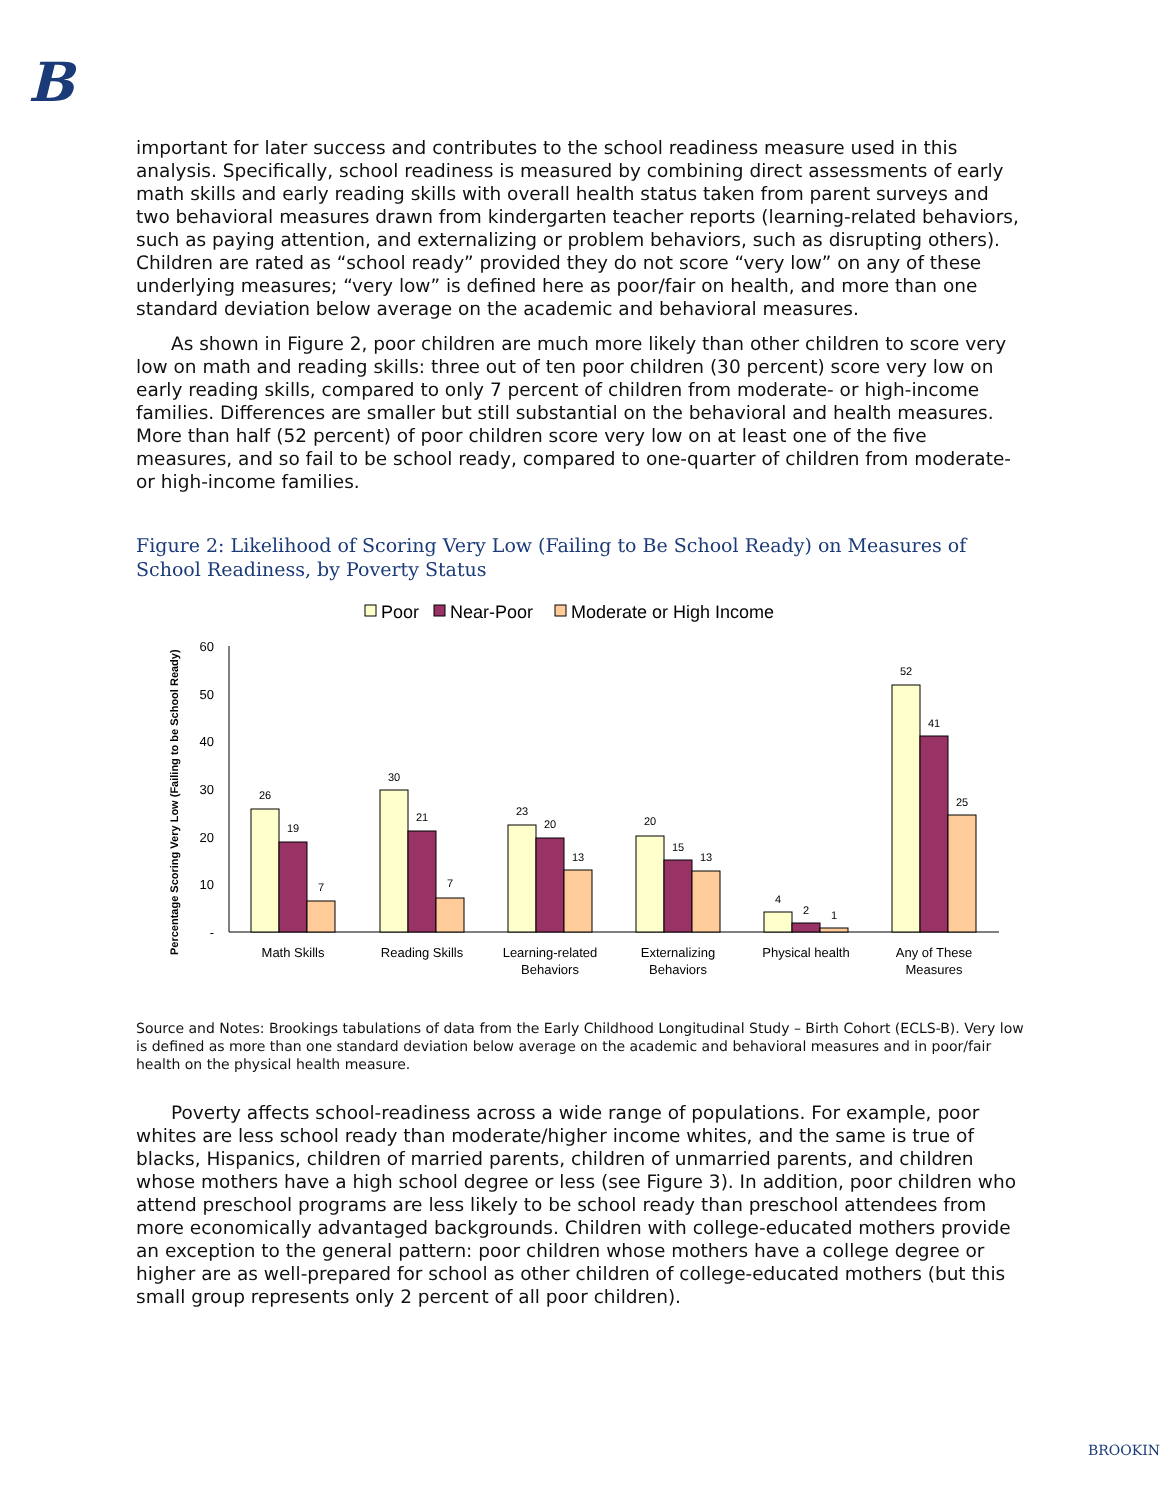B
important for later success and contributes to the school readiness measure used in this analysis. Specifically, school readiness is measured by combining direct assessments of early math skills and early reading skills with overall health status taken from parent surveys and two behavioral measures drawn from kindergarten teacher reports (learning-related behaviors, such as paying attention, and externalizing or problem behaviors, such as disrupting others). Children are rated as “school ready” provided they do not score “very low” on any of these underlying measures; “very low” is defined here as poor/fair on health, and more than one standard deviation below average on the academic and behavioral measures.
As shown in Figure 2, poor children are much more likely than other children to score very low on math and reading skills: three out of ten poor children (30 percent) score very low on early reading skills, compared to only 7 percent of children from moderate- or high-income families. Differences are smaller but still substantial on the behavioral and health measures. More than half (52 percent) of poor children score very low on at least one of the five measures, and so fail to be school ready, compared to one-quarter of children from moderate- or high-income families.
Figure 2: Likelihood of Scoring Very Low (Failing to Be School Ready) on Measures of School Readiness, by Poverty Status
Poor
Near-Poor
Moderate or High Income
Percentage Scoring Very Low (Failing to be School Ready)
60
50
40
30
20
10
-
26
19
7
30
21
7
23
20
13
20
15
13
4
2
1
52
41
25
Math Skills
Reading Skills
Learning-related
Behaviors
Externalizing
Behaviors
Physical health
Any of These
Measures
Source and Notes: Brookings tabulations of data from the Early Childhood Longitudinal Study – Birth Cohort (ECLS-B). Very low is defined as more than one standard deviation below average on the academic and behavioral measures and in poor/fair health on the physical health measure.
Poverty affects school-readiness across a wide range of populations. For example, poor whites are less school ready than moderate/higher income whites, and the same is true of blacks, Hispanics, children of married parents, children of unmarried parents, and children whose mothers have a high school degree or less (see Figure 3). In addition, poor children who attend preschool programs are less likely to be school ready than preschool attendees from more economically advantaged backgrounds. Children with college-educated mothers provide an exception to the general pattern: poor children whose mothers have a college degree or higher are as well-prepared for school as other children of college-educated mothers (but this small group represents only 2 percent of all poor children).
BROOKIN